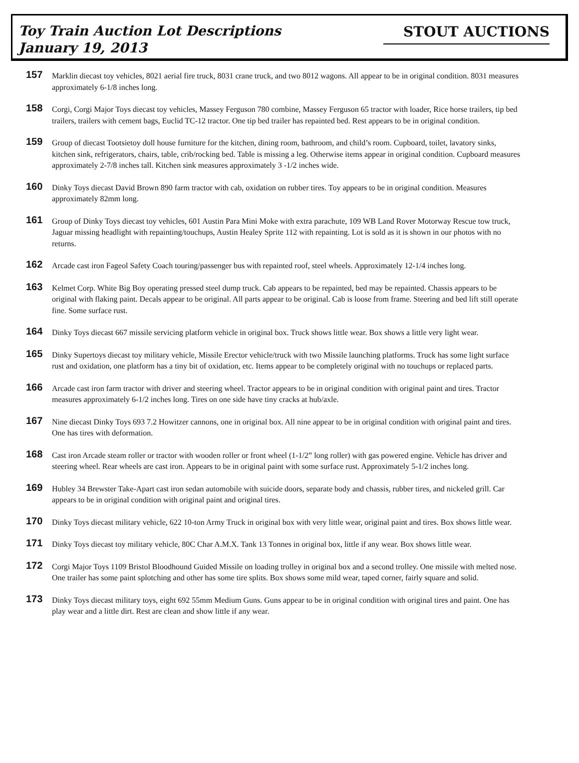Toy Train Auction Lot Descriptions
January 19, 2013
STOUT AUCTIONS
157
Marklin diecast toy vehicles, 8021 aerial fire truck, 8031 crane truck, and two 8012 wagons. All appear to be in original condition. 8031 measures approximately 6-1/8 inches long.
158
Corgi, Corgi Major Toys diecast toy vehicles, Massey Ferguson 780 combine, Massey Ferguson 65 tractor with loader, Rice horse trailers, tip bed trailers, trailers with cement bags, Euclid TC-12 tractor. One tip bed trailer has repainted bed. Rest appears to be in original condition.
159
Group of diecast Tootsietoy doll house furniture for the kitchen, dining room, bathroom, and child’s room. Cupboard, toilet, lavatory sinks, kitchen sink, refrigerators, chairs, table, crib/rocking bed. Table is missing a leg. Otherwise items appear in original condition. Cupboard measures approximately 2-7/8 inches tall. Kitchen sink measures approximately 3 -1/2 inches wide.
160
Dinky Toys diecast David Brown 890 farm tractor with cab, oxidation on rubber tires. Toy appears to be in original condition. Measures approximately 82mm long.
161
Group of Dinky Toys diecast toy vehicles, 601 Austin Para Mini Moke with extra parachute, 109 WB Land Rover Motorway Rescue tow truck, Jaguar missing headlight with repainting/touchups, Austin Healey Sprite 112 with repainting. Lot is sold as it is shown in our photos with no returns.
162
Arcade cast iron Fageol Safety Coach touring/passenger bus with repainted roof, steel wheels. Approximately 12-1/4 inches long.
163
Kelmet Corp. White Big Boy operating pressed steel dump truck. Cab appears to be repainted, bed may be repainted. Chassis appears to be original with flaking paint. Decals appear to be original. All parts appear to be original. Cab is loose from frame. Steering and bed lift still operate fine. Some surface rust.
164
Dinky Toys diecast 667 missile servicing platform vehicle in original box. Truck shows little wear. Box shows a little very light wear.
165
Dinky Supertoys diecast toy military vehicle, Missile Erector vehicle/truck with two Missile launching platforms. Truck has some light surface rust and oxidation, one platform has a tiny bit of oxidation, etc. Items appear to be completely original with no touchups or replaced parts.
166
Arcade cast iron farm tractor with driver and steering wheel. Tractor appears to be in original condition with original paint and tires. Tractor measures approximately 6-1/2 inches long. Tires on one side have tiny cracks at hub/axle.
167
Nine diecast Dinky Toys 693 7.2 Howitzer cannons, one in original box. All nine appear to be in original condition with original paint and tires. One has tires with deformation.
168
Cast iron Arcade steam roller or tractor with wooden roller or front wheel (1-1/2” long roller) with gas powered engine. Vehicle has driver and steering wheel. Rear wheels are cast iron. Appears to be in original paint with some surface rust. Approximately 5-1/2 inches long.
169
Hubley 34 Brewster Take-Apart cast iron sedan automobile with suicide doors, separate body and chassis, rubber tires, and nickeled grill. Car appears to be in original condition with original paint and original tires.
170
Dinky Toys diecast military vehicle, 622 10-ton Army Truck in original box with very little wear, original paint and tires. Box shows little wear.
171
Dinky Toys diecast toy military vehicle, 80C Char A.M.X. Tank 13 Tonnes in original box, little if any wear. Box shows little wear.
172
Corgi Major Toys 1109 Bristol Bloodhound Guided Missile on loading trolley in original box and a second trolley. One missile with melted nose. One trailer has some paint splotching and other has some tire splits. Box shows some mild wear, taped corner, fairly square and solid.
173
Dinky Toys diecast military toys, eight 692 55mm Medium Guns. Guns appear to be in original condition with original tires and paint. One has play wear and a little dirt. Rest are clean and show little if any wear.